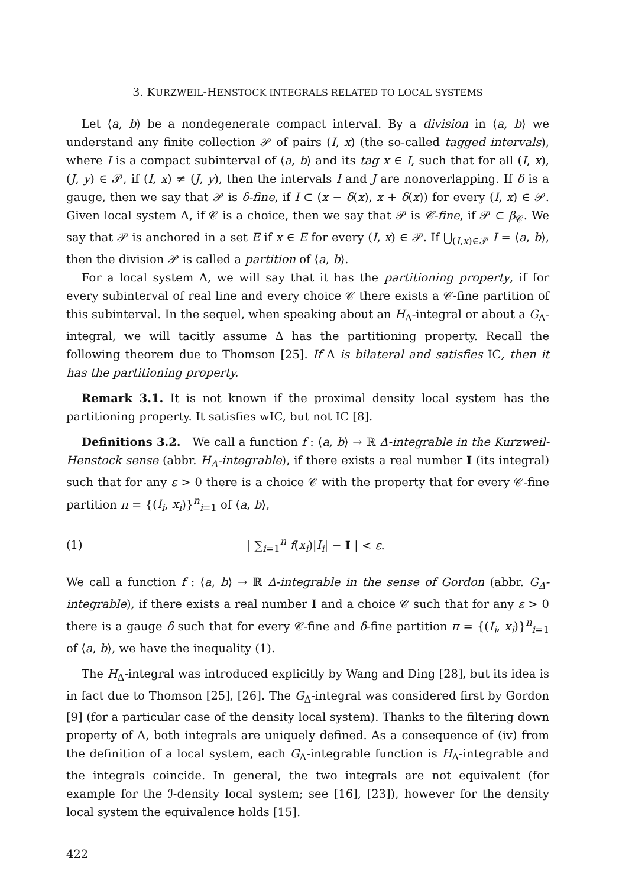3. KURZWEIL-HENSTOCK INTEGRALS RELATED TO LOCAL SYSTEMS
Let ⟨a, b⟩ be a nondegenerate compact interval. By a division in ⟨a, b⟩ we understand any finite collection 𝒫 of pairs (I, x) (the so-called tagged intervals), where I is a compact subinterval of ⟨a, b⟩ and its tag x ∈ I, such that for all (I, x), (J, y) ∈ 𝒫, if (I, x) ≠ (J, y), then the intervals I and J are nonoverlapping. If δ is a gauge, then we say that 𝒫 is δ-fine, if I ⊂ (x − δ(x), x + δ(x)) for every (I, x) ∈ 𝒫. Given local system Δ, if 𝒞 is a choice, then we say that 𝒫 is 𝒞-fine, if 𝒫 ⊂ β<sub>𝒞</sub>. We say that 𝒫 is anchored in a set E if x ∈ E for every (I, x) ∈ 𝒫. If ⋃<sub>(I,x)∈𝒫</sub> I = ⟨a, b⟩, then the division 𝒫 is called a partition of ⟨a, b⟩.
For a local system Δ, we will say that it has the partitioning property, if for every subinterval of real line and every choice 𝒞 there exists a 𝒞-fine partition of this subinterval. In the sequel, when speaking about an H<sub>Δ</sub>-integral or about a G<sub>Δ</sub>-integral, we will tacitly assume Δ has the partitioning property. Recall the following theorem due to Thomson [25]. If Δ is bilateral and satisfies IC, then it has the partitioning property.
Remark 3.1. It is not known if the proximal density local system has the partitioning property. It satisfies wIC, but not IC [8].
Definitions 3.2. We call a function f : ⟨a, b⟩ → ℝ Δ-integrable in the Kurzweil-Henstock sense (abbr. H<sub>Δ</sub>-integrable), if there exists a real number I (its integral) such that for any ε > 0 there is a choice 𝒞 with the property that for every 𝒞-fine partition π = {(I<sub>i</sub>, x<sub>i</sub>)}<sup>n</sup><sub>i=1</sub> of ⟨a, b⟩,
(1) | ∑<sub>i=1</sub><sup>n</sup> f(x<sub>i</sub>)|I<sub>i</sub>| − I | < ε.
We call a function f : ⟨a, b⟩ → ℝ Δ-integrable in the sense of Gordon (abbr. G<sub>Δ</sub>-integrable), if there exists a real number I and a choice 𝒞 such that for any ε > 0 there is a gauge δ such that for every 𝒞-fine and δ-fine partition π = {(I<sub>i</sub>, x<sub>i</sub>)}<sup>n</sup><sub>i=1</sub> of ⟨a, b⟩, we have the inequality (1).
The H<sub>Δ</sub>-integral was introduced explicitly by Wang and Ding [28], but its idea is in fact due to Thomson [25], [26]. The G<sub>Δ</sub>-integral was considered first by Gordon [9] (for a particular case of the density local system). Thanks to the filtering down property of Δ, both integrals are uniquely defined. As a consequence of (iv) from the definition of a local system, each G<sub>Δ</sub>-integrable function is H<sub>Δ</sub>-integrable and the integrals coincide. In general, the two integrals are not equivalent (for example for the ℐ-density local system; see [16], [23]), however for the density local system the equivalence holds [15].
422